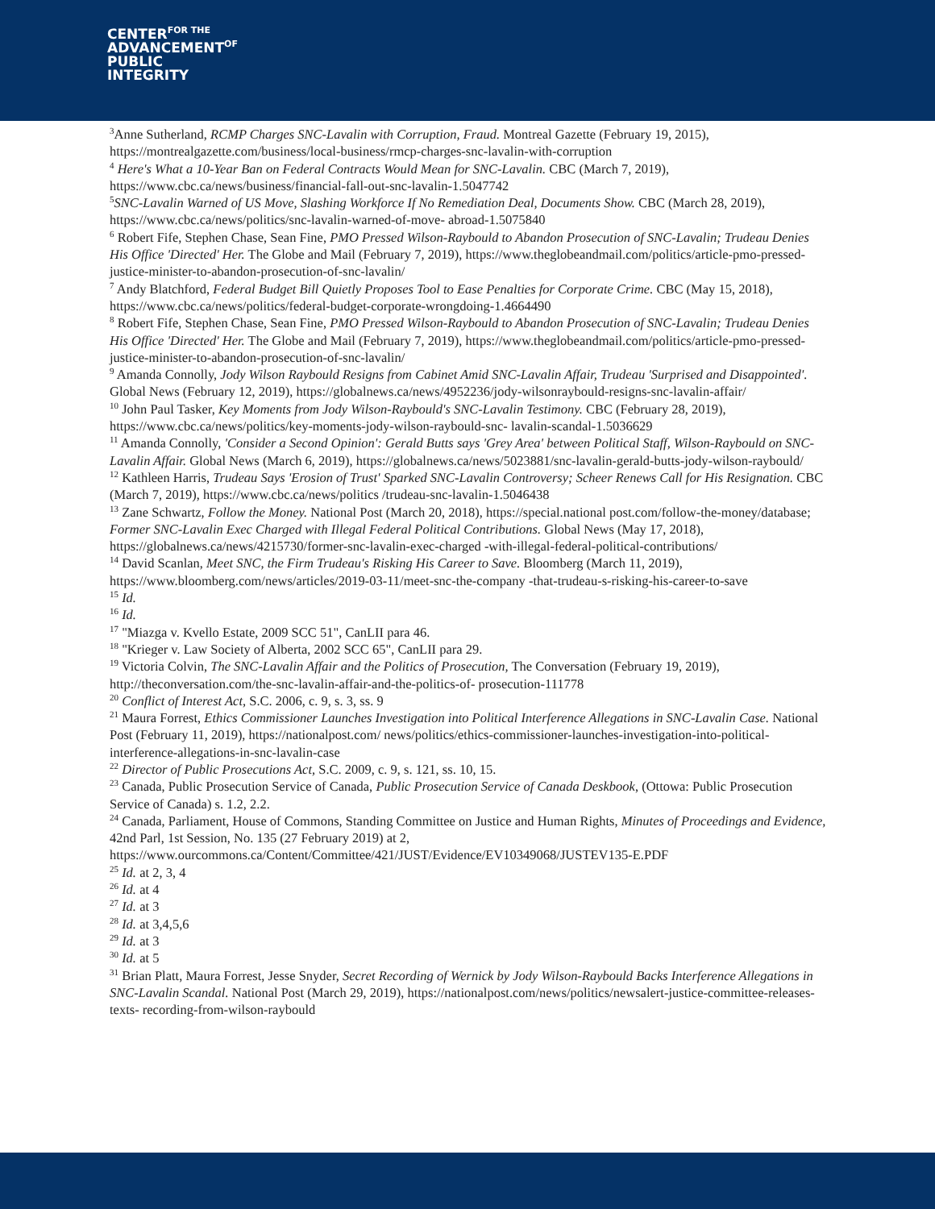CENTER<sup>FOR THE</sup>
ADVANCEMENT<sup>OF</sup>
PUBLIC
INTEGRITY
<sup>3</sup> Anne Sutherland, RCMP Charges SNC-Lavalin with Corruption, Fraud. Montreal Gazette (February 19, 2015), https://montrealgazette.com/business/local-business/rmcp-charges-snc-lavalin-with-corruption
<sup>4</sup> Here's What a 10-Year Ban on Federal Contracts Would Mean for SNC-Lavalin. CBC (March 7, 2019), https://www.cbc.ca/news/business/financial-fall-out-snc-lavalin-1.5047742
<sup>5</sup> SNC-Lavalin Warned of US Move, Slashing Workforce If No Remediation Deal, Documents Show. CBC (March 28, 2019), https://www.cbc.ca/news/politics/snc-lavalin-warned-of-move- abroad-1.5075840
<sup>6</sup> Robert Fife, Stephen Chase, Sean Fine, PMO Pressed Wilson-Raybould to Abandon Prosecution of SNC-Lavalin; Trudeau Denies His Office 'Directed' Her. The Globe and Mail (February 7, 2019), https://www.theglobeandmail.com/politics/article-pmo-pressed-justice-minister-to-abandon-prosecution-of-snc-lavalin/
<sup>7</sup> Andy Blatchford, Federal Budget Bill Quietly Proposes Tool to Ease Penalties for Corporate Crime. CBC (May 15, 2018), https://www.cbc.ca/news/politics/federal-budget-corporate-wrongdoing-1.4664490
<sup>8</sup> Robert Fife, Stephen Chase, Sean Fine, PMO Pressed Wilson-Raybould to Abandon Prosecution of SNC-Lavalin; Trudeau Denies His Office 'Directed' Her. The Globe and Mail (February 7, 2019), https://www.theglobeandmail.com/politics/article-pmo-pressed-justice-minister-to-abandon-prosecution-of-snc-lavalin/
<sup>9</sup> Amanda Connolly, Jody Wilson Raybould Resigns from Cabinet Amid SNC-Lavalin Affair, Trudeau 'Surprised and Disappointed'. Global News (February 12, 2019), https://globalnews.ca/news/4952236/jody-wilsonraybould-resigns-snc-lavalin-affair/
<sup>10</sup> John Paul Tasker, Key Moments from Jody Wilson-Raybould's SNC-Lavalin Testimony. CBC (February 28, 2019), https://www.cbc.ca/news/politics/key-moments-jody-wilson-raybould-snc- lavalin-scandal-1.5036629
<sup>11</sup> Amanda Connolly, 'Consider a Second Opinion': Gerald Butts says 'Grey Area' between Political Staff, Wilson-Raybould on SNC-Lavalin Affair. Global News (March 6, 2019), https://globalnews.ca/news/5023881/snc-lavalin-gerald-butts-jody-wilson-raybould/
<sup>12</sup> Kathleen Harris, Trudeau Says 'Erosion of Trust' Sparked SNC-Lavalin Controversy; Scheer Renews Call for His Resignation. CBC (March 7, 2019), https://www.cbc.ca/news/politics /trudeau-snc-lavalin-1.5046438
<sup>13</sup> Zane Schwartz, Follow the Money. National Post (March 20, 2018), https://special.national post.com/follow-the-money/database; Former SNC-Lavalin Exec Charged with Illegal Federal Political Contributions. Global News (May 17, 2018), https://globalnews.ca/news/4215730/former-snc-lavalin-exec-charged -with-illegal-federal-political-contributions/
<sup>14</sup> David Scanlan, Meet SNC, the Firm Trudeau's Risking His Career to Save. Bloomberg (March 11, 2019), https://www.bloomberg.com/news/articles/2019-03-11/meet-snc-the-company -that-trudeau-s-risking-his-career-to-save
<sup>15</sup> Id.
<sup>16</sup> Id.
<sup>17</sup> "Miazga v. Kvello Estate, 2009 SCC 51", CanLII para 46.
<sup>18</sup> "Krieger v. Law Society of Alberta, 2002 SCC 65", CanLII para 29.
<sup>19</sup> Victoria Colvin, The SNC-Lavalin Affair and the Politics of Prosecution, The Conversation (February 19, 2019), http://theconversation.com/the-snc-lavalin-affair-and-the-politics-of- prosecution-111778
<sup>20</sup> Conflict of Interest Act, S.C. 2006, c. 9, s. 3, ss. 9
<sup>21</sup> Maura Forrest, Ethics Commissioner Launches Investigation into Political Interference Allegations in SNC-Lavalin Case. National Post (February 11, 2019), https://nationalpost.com/ news/politics/ethics-commissioner-launches-investigation-into-political-interference-allegations-in-snc-lavalin-case
<sup>22</sup> Director of Public Prosecutions Act, S.C. 2009, c. 9, s. 121, ss. 10, 15.
<sup>23</sup> Canada, Public Prosecution Service of Canada, Public Prosecution Service of Canada Deskbook, (Ottowa: Public Prosecution Service of Canada) s. 1.2, 2.2.
<sup>24</sup> Canada, Parliament, House of Commons, Standing Committee on Justice and Human Rights, Minutes of Proceedings and Evidence, 42nd Parl, 1st Session, No. 135 (27 February 2019) at 2, https://www.ourcommons.ca/Content/Committee/421/JUST/Evidence/EV10349068/JUSTEV135-E.PDF
<sup>25</sup> Id. at 2, 3, 4
<sup>26</sup> Id. at 4
<sup>27</sup> Id. at 3
<sup>28</sup> Id. at 3,4,5,6
<sup>29</sup> Id. at 3
<sup>30</sup> Id. at 5
<sup>31</sup> Brian Platt, Maura Forrest, Jesse Snyder, Secret Recording of Wernick by Jody Wilson-Raybould Backs Interference Allegations in SNC-Lavalin Scandal. National Post (March 29, 2019), https://nationalpost.com/news/politics/newsalert-justice-committee-releases-texts- recording-from-wilson-raybould